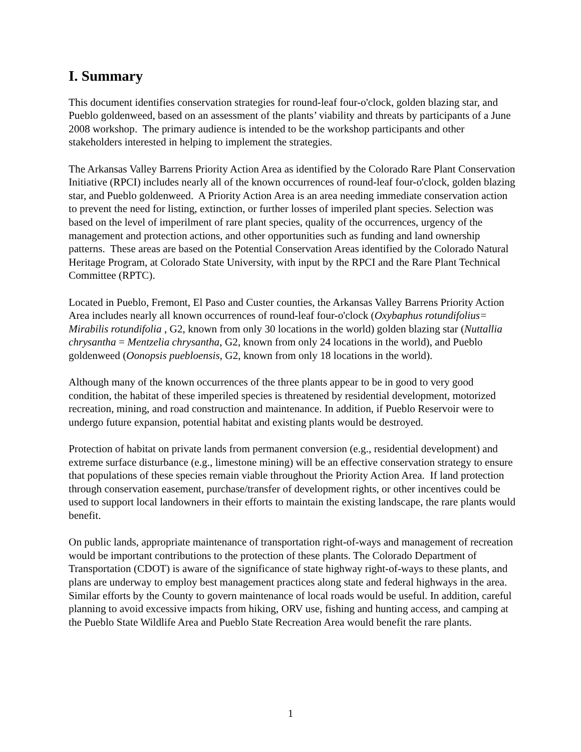I. Summary
This document identifies conservation strategies for round-leaf four-o'clock, golden blazing star, and Pueblo goldenweed, based on an assessment of the plants’ viability and threats by participants of a June 2008 workshop. The primary audience is intended to be the workshop participants and other stakeholders interested in helping to implement the strategies.
The Arkansas Valley Barrens Priority Action Area as identified by the Colorado Rare Plant Conservation Initiative (RPCI) includes nearly all of the known occurrences of round-leaf four-o'clock, golden blazing star, and Pueblo goldenweed. A Priority Action Area is an area needing immediate conservation action to prevent the need for listing, extinction, or further losses of imperiled plant species. Selection was based on the level of imperilment of rare plant species, quality of the occurrences, urgency of the management and protection actions, and other opportunities such as funding and land ownership patterns. These areas are based on the Potential Conservation Areas identified by the Colorado Natural Heritage Program, at Colorado State University, with input by the RPCI and the Rare Plant Technical Committee (RPTC).
Located in Pueblo, Fremont, El Paso and Custer counties, the Arkansas Valley Barrens Priority Action Area includes nearly all known occurrences of round-leaf four-o'clock (Oxybaphus rotundifolius= Mirabilis rotundifolia , G2, known from only 30 locations in the world) golden blazing star (Nuttallia chrysantha = Mentzelia chrysantha, G2, known from only 24 locations in the world), and Pueblo goldenweed (Oonopsis puebloensis, G2, known from only 18 locations in the world).
Although many of the known occurrences of the three plants appear to be in good to very good condition, the habitat of these imperiled species is threatened by residential development, motorized recreation, mining, and road construction and maintenance. In addition, if Pueblo Reservoir were to undergo future expansion, potential habitat and existing plants would be destroyed.
Protection of habitat on private lands from permanent conversion (e.g., residential development) and extreme surface disturbance (e.g., limestone mining) will be an effective conservation strategy to ensure that populations of these species remain viable throughout the Priority Action Area. If land protection through conservation easement, purchase/transfer of development rights, or other incentives could be used to support local landowners in their efforts to maintain the existing landscape, the rare plants would benefit.
On public lands, appropriate maintenance of transportation right-of-ways and management of recreation would be important contributions to the protection of these plants. The Colorado Department of Transportation (CDOT) is aware of the significance of state highway right-of-ways to these plants, and plans are underway to employ best management practices along state and federal highways in the area. Similar efforts by the County to govern maintenance of local roads would be useful. In addition, careful planning to avoid excessive impacts from hiking, ORV use, fishing and hunting access, and camping at the Pueblo State Wildlife Area and Pueblo State Recreation Area would benefit the rare plants.
1